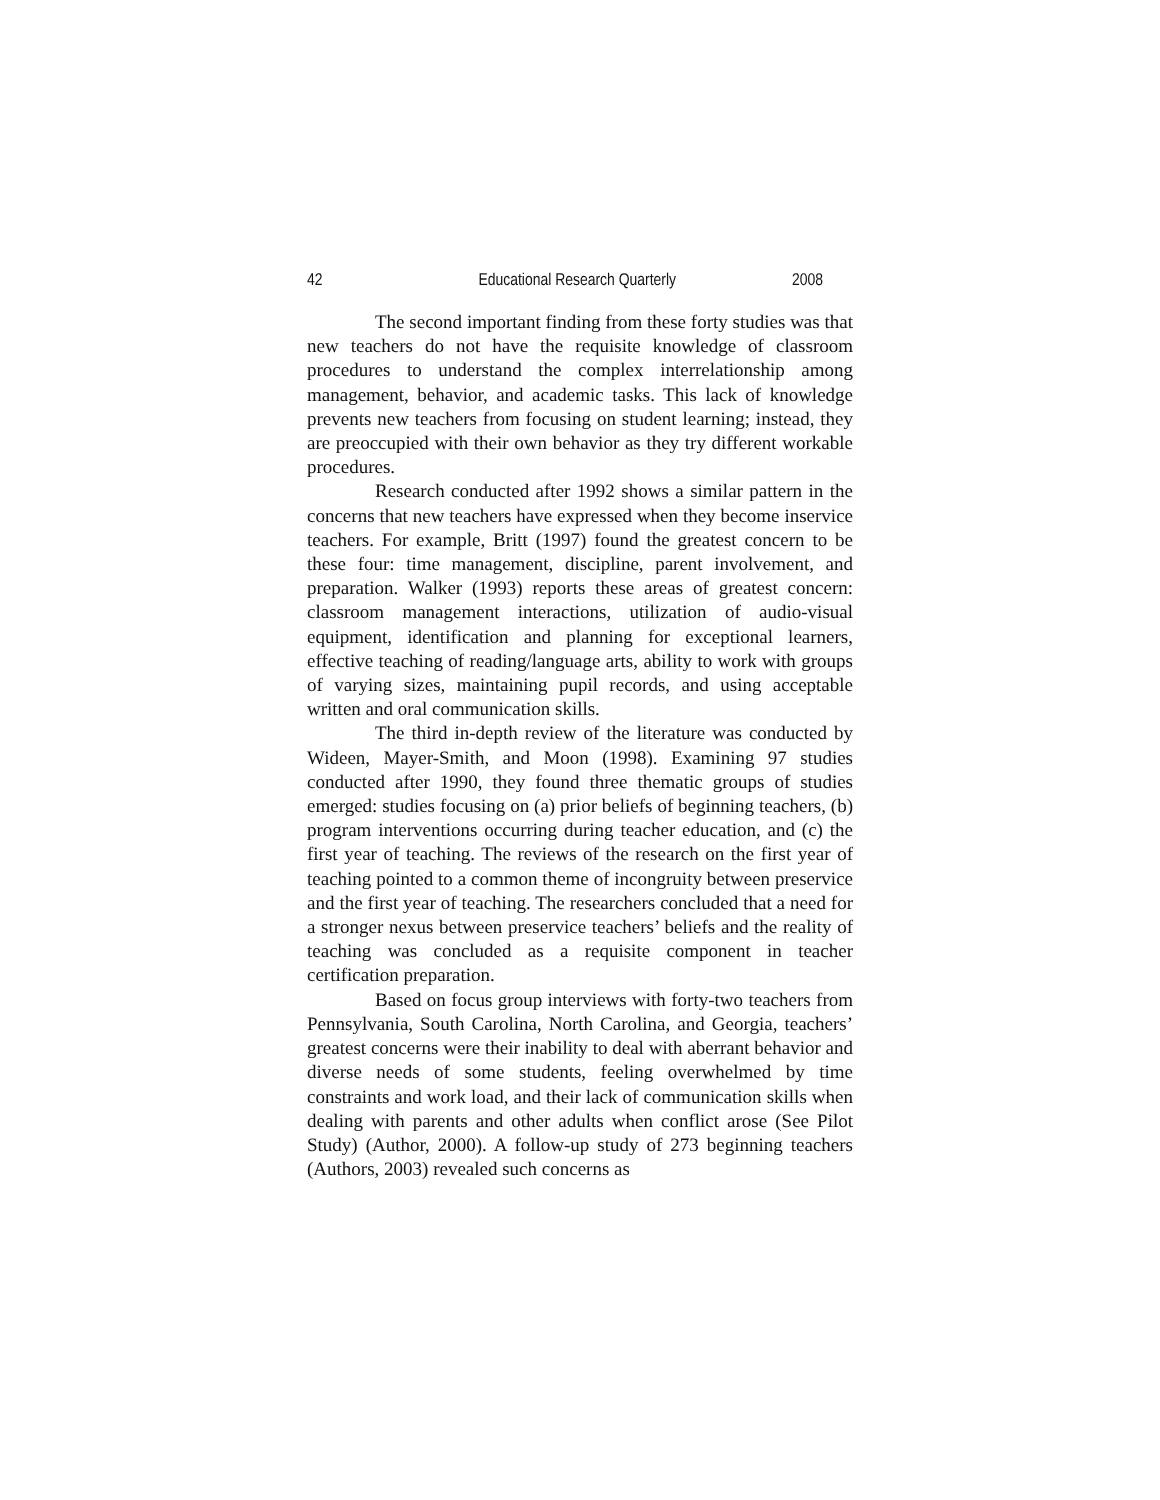42 Educational Research Quarterly 2008
The second important finding from these forty studies was that new teachers do not have the requisite knowledge of classroom procedures to understand the complex interrelationship among management, behavior, and academic tasks. This lack of knowledge prevents new teachers from focusing on student learning; instead, they are preoccupied with their own behavior as they try different workable procedures.
Research conducted after 1992 shows a similar pattern in the concerns that new teachers have expressed when they become inservice teachers. For example, Britt (1997) found the greatest concern to be these four: time management, discipline, parent involvement, and preparation. Walker (1993) reports these areas of greatest concern: classroom management interactions, utilization of audio-visual equipment, identification and planning for exceptional learners, effective teaching of reading/language arts, ability to work with groups of varying sizes, maintaining pupil records, and using acceptable written and oral communication skills.
The third in-depth review of the literature was conducted by Wideen, Mayer-Smith, and Moon (1998). Examining 97 studies conducted after 1990, they found three thematic groups of studies emerged: studies focusing on (a) prior beliefs of beginning teachers, (b) program interventions occurring during teacher education, and (c) the first year of teaching. The reviews of the research on the first year of teaching pointed to a common theme of incongruity between preservice and the first year of teaching. The researchers concluded that a need for a stronger nexus between preservice teachers’ beliefs and the reality of teaching was concluded as a requisite component in teacher certification preparation.
Based on focus group interviews with forty-two teachers from Pennsylvania, South Carolina, North Carolina, and Georgia, teachers’ greatest concerns were their inability to deal with aberrant behavior and diverse needs of some students, feeling overwhelmed by time constraints and work load, and their lack of communication skills when dealing with parents and other adults when conflict arose (See Pilot Study) (Author, 2000). A follow-up study of 273 beginning teachers (Authors, 2003) revealed such concerns as